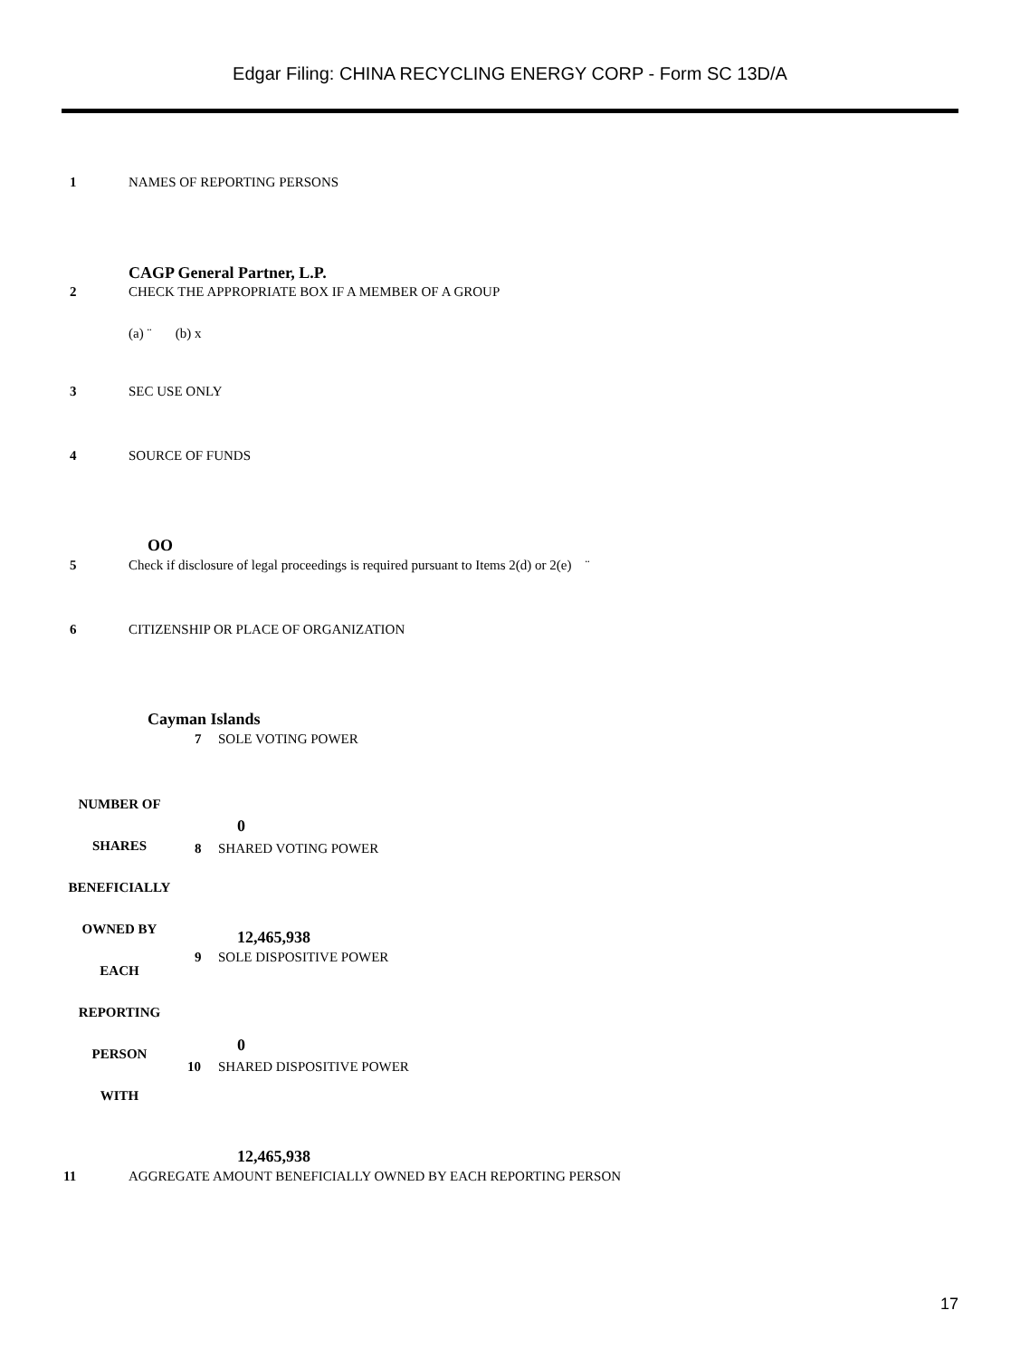Edgar Filing: CHINA RECYCLING ENERGY CORP - Form SC 13D/A
1 NAMES OF REPORTING PERSONS
CAGP General Partner, L.P.
2
CHECK THE APPROPRIATE BOX IF A MEMBER OF A GROUP
(a) ¨ (b) x
3 SEC USE ONLY
4 SOURCE OF FUNDS
OO
5
Check if disclosure of legal proceedings is required pursuant to Items 2(d) or 2(e) ¨
6
CITIZENSHIP OR PLACE OF ORGANIZATION
Cayman Islands
7 SOLE VOTING POWER
NUMBER OF
0
SHARES 8 SHARED VOTING POWER
BENEFICIALLY
OWNED BY 12,465,938
9 SOLE DISPOSITIVE POWER
EACH
REPORTING
0
PERSON
10 SHARED DISPOSITIVE POWER
WITH
12,465,938
11
AGGREGATE AMOUNT BENEFICIALLY OWNED BY EACH REPORTING PERSON
17